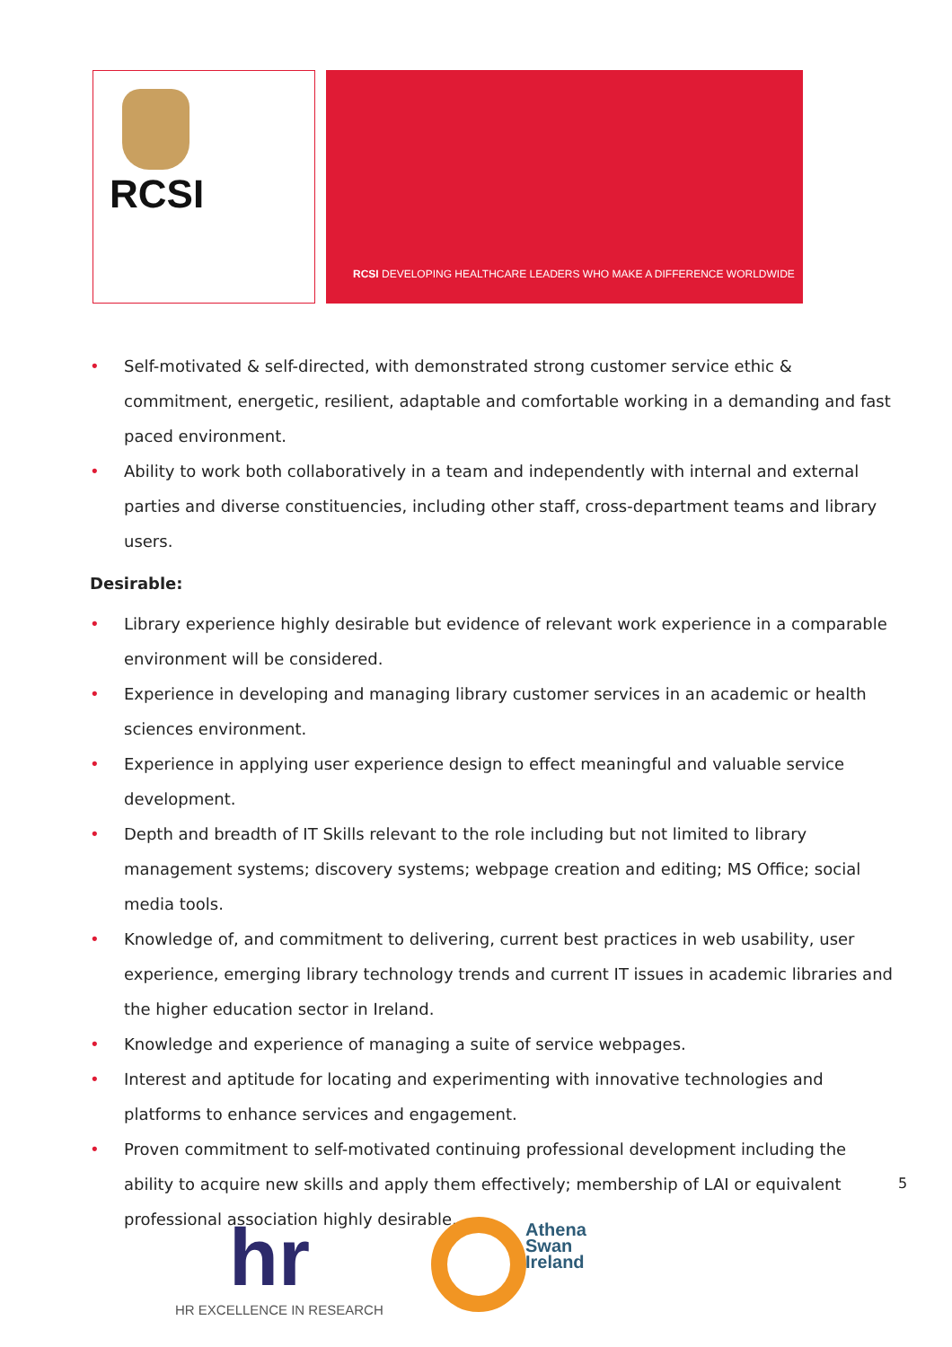RCSI
RCSI DEVELOPING HEALTHCARE LEADERS WHO MAKE A DIFFERENCE WORLDWIDE
• Self-motivated & self-directed, with demonstrated strong customer service ethic & commitment, energetic, resilient, adaptable and comfortable working in a demanding and fast paced environment.
• Ability to work both collaboratively in a team and independently with internal and external parties and diverse constituencies, including other staff, cross-department teams and library users.
Desirable:
• Library experience highly desirable but evidence of relevant work experience in a comparable environment will be considered.
• Experience in developing and managing library customer services in an academic or health sciences environment.
• Experience in applying user experience design to effect meaningful and valuable service development.
• Depth and breadth of IT Skills relevant to the role including but not limited to library management systems; discovery systems; webpage creation and editing; MS Office; social media tools.
• Knowledge of, and commitment to delivering, current best practices in web usability, user experience, emerging library technology trends and current IT issues in academic libraries and the higher education sector in Ireland.
• Knowledge and experience of managing a suite of service webpages.
• Interest and aptitude for locating and experimenting with innovative technologies and platforms to enhance services and engagement.
• Proven commitment to self-motivated continuing professional development including the ability to acquire new skills and apply them effectively; membership of LAI or equivalent professional association highly desirable.
5
hr
HR EXCELLENCE IN RESEARCH
Athena
Swan
Ireland